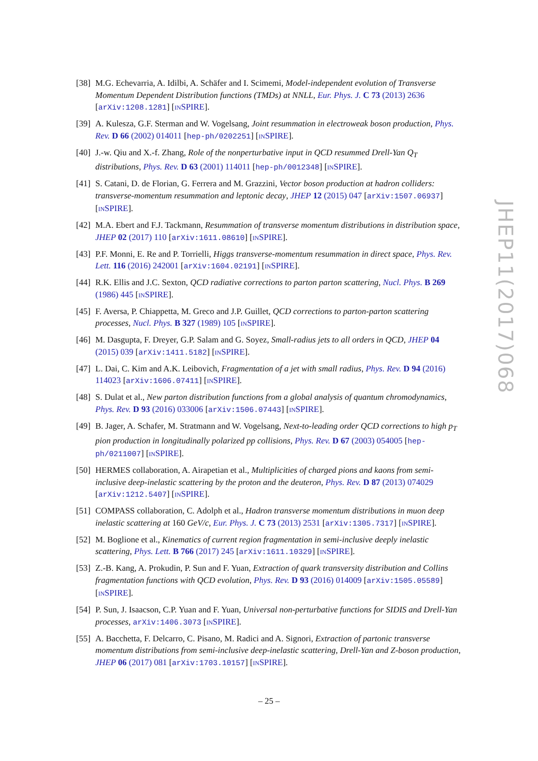[38]
M.G. Echevarria, A. Idilbi, A. Schäfer and I. Scimemi, Model-independent evolution of Transverse Momentum Dependent Distribution functions (TMDs) at NNLL, Eur. Phys. J. C 73 (2013) 2636 [arXiv:1208.1281] [INSPIRE].
[39]
A. Kulesza, G.F. Sterman and W. Vogelsang, Joint resummation in electroweak boson production, Phys. Rev. D 66 (2002) 014011 [hep-ph/0202251] [INSPIRE].
[40]
J.-w. Qiu and X.-f. Zhang, Role of the nonperturbative input in QCD resummed Drell-Yan Q<sub>T</sub> distributions, Phys. Rev. D 63 (2001) 114011 [hep-ph/0012348] [INSPIRE].
[41]
S. Catani, D. de Florian, G. Ferrera and M. Grazzini, Vector boson production at hadron colliders: transverse-momentum resummation and leptonic decay, JHEP 12 (2015) 047 [arXiv:1507.06937] [INSPIRE].
[42]
M.A. Ebert and F.J. Tackmann, Resummation of transverse momentum distributions in distribution space, JHEP 02 (2017) 110 [arXiv:1611.08610] [INSPIRE].
[43]
P.F. Monni, E. Re and P. Torrielli, Higgs transverse-momentum resummation in direct space, Phys. Rev. Lett. 116 (2016) 242001 [arXiv:1604.02191] [INSPIRE].
[44]
R.K. Ellis and J.C. Sexton, QCD radiative corrections to parton parton scattering, Nucl. Phys. B 269 (1986) 445 [INSPIRE].
[45]
F. Aversa, P. Chiappetta, M. Greco and J.P. Guillet, QCD corrections to parton-parton scattering processes, Nucl. Phys. B 327 (1989) 105 [INSPIRE].
[46]
M. Dasgupta, F. Dreyer, G.P. Salam and G. Soyez, Small-radius jets to all orders in QCD, JHEP 04 (2015) 039 [arXiv:1411.5182] [INSPIRE].
[47]
L. Dai, C. Kim and A.K. Leibovich, Fragmentation of a jet with small radius, Phys. Rev. D 94 (2016) 114023 [arXiv:1606.07411] [INSPIRE].
[48]
S. Dulat et al., New parton distribution functions from a global analysis of quantum chromodynamics, Phys. Rev. D 93 (2016) 033006 [arXiv:1506.07443] [INSPIRE].
[49]
B. Jager, A. Schafer, M. Stratmann and W. Vogelsang, Next-to-leading order QCD corrections to high p<sub>T</sub> pion production in longitudinally polarized pp collisions, Phys. Rev. D 67 (2003) 054005 [hep-ph/0211007] [INSPIRE].
[50]
HERMES collaboration, A. Airapetian et al., Multiplicities of charged pions and kaons from semi-inclusive deep-inelastic scattering by the proton and the deuteron, Phys. Rev. D 87 (2013) 074029 [arXiv:1212.5407] [INSPIRE].
[51]
COMPASS collaboration, C. Adolph et al., Hadron transverse momentum distributions in muon deep inelastic scattering at 160 GeV/c, Eur. Phys. J. C 73 (2013) 2531 [arXiv:1305.7317] [INSPIRE].
[52]
M. Boglione et al., Kinematics of current region fragmentation in semi-inclusive deeply inelastic scattering, Phys. Lett. B 766 (2017) 245 [arXiv:1611.10329] [INSPIRE].
[53]
Z.-B. Kang, A. Prokudin, P. Sun and F. Yuan, Extraction of quark transversity distribution and Collins fragmentation functions with QCD evolution, Phys. Rev. D 93 (2016) 014009 [arXiv:1505.05589] [INSPIRE].
[54]
P. Sun, J. Isaacson, C.P. Yuan and F. Yuan, Universal non-perturbative functions for SIDIS and Drell-Yan processes, arXiv:1406.3073 [INSPIRE].
[55]
A. Bacchetta, F. Delcarro, C. Pisano, M. Radici and A. Signori, Extraction of partonic transverse momentum distributions from semi-inclusive deep-inelastic scattering, Drell-Yan and Z-boson production, JHEP 06 (2017) 081 [arXiv:1703.10157] [INSPIRE].
JHEP11(2017)068
– 25 –